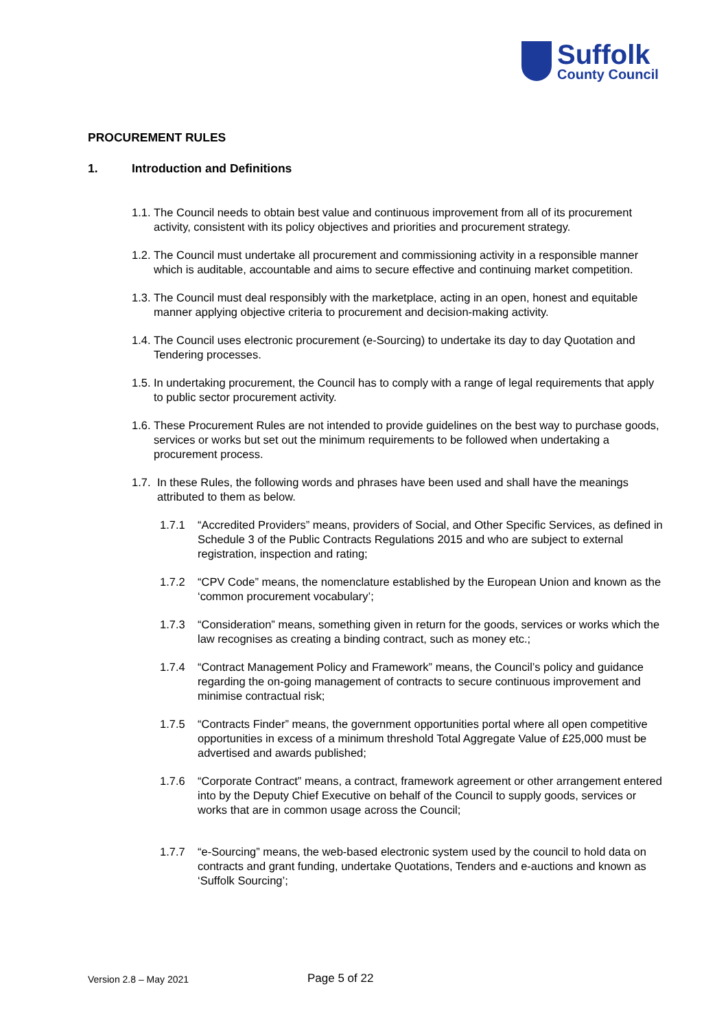Suffolk
County Council
PROCUREMENT RULES
1. Introduction and Definitions
1.1. The Council needs to obtain best value and continuous improvement from all of its procurement activity, consistent with its policy objectives and priorities and procurement strategy.
1.2. The Council must undertake all procurement and commissioning activity in a responsible manner which is auditable, accountable and aims to secure effective and continuing market competition.
1.3. The Council must deal responsibly with the marketplace, acting in an open, honest and equitable manner applying objective criteria to procurement and decision-making activity.
1.4. The Council uses electronic procurement (e-Sourcing) to undertake its day to day Quotation and Tendering processes.
1.5. In undertaking procurement, the Council has to comply with a range of legal requirements that apply to public sector procurement activity.
1.6. These Procurement Rules are not intended to provide guidelines on the best way to purchase goods, services or works but set out the minimum requirements to be followed when undertaking a procurement process.
1.7. In these Rules, the following words and phrases have been used and shall have the meanings attributed to them as below.
1.7.1 “Accredited Providers” means, providers of Social, and Other Specific Services, as defined in Schedule 3 of the Public Contracts Regulations 2015 and who are subject to external registration, inspection and rating;
1.7.2 “CPV Code” means, the nomenclature established by the European Union and known as the ‘common procurement vocabulary’;
1.7.3 “Consideration” means, something given in return for the goods, services or works which the law recognises as creating a binding contract, such as money etc.;
1.7.4 “Contract Management Policy and Framework” means, the Council’s policy and guidance regarding the on-going management of contracts to secure continuous improvement and minimise contractual risk;
1.7.5 “Contracts Finder” means, the government opportunities portal where all open competitive opportunities in excess of a minimum threshold Total Aggregate Value of £25,000 must be advertised and awards published;
1.7.6 “Corporate Contract” means, a contract, framework agreement or other arrangement entered into by the Deputy Chief Executive on behalf of the Council to supply goods, services or works that are in common usage across the Council;
1.7.7 “e-Sourcing” means, the web-based electronic system used by the council to hold data on contracts and grant funding, undertake Quotations, Tenders and e-auctions and known as ‘Suffolk Sourcing’;
Version 2.8 – May 2021 Page 5 of 22